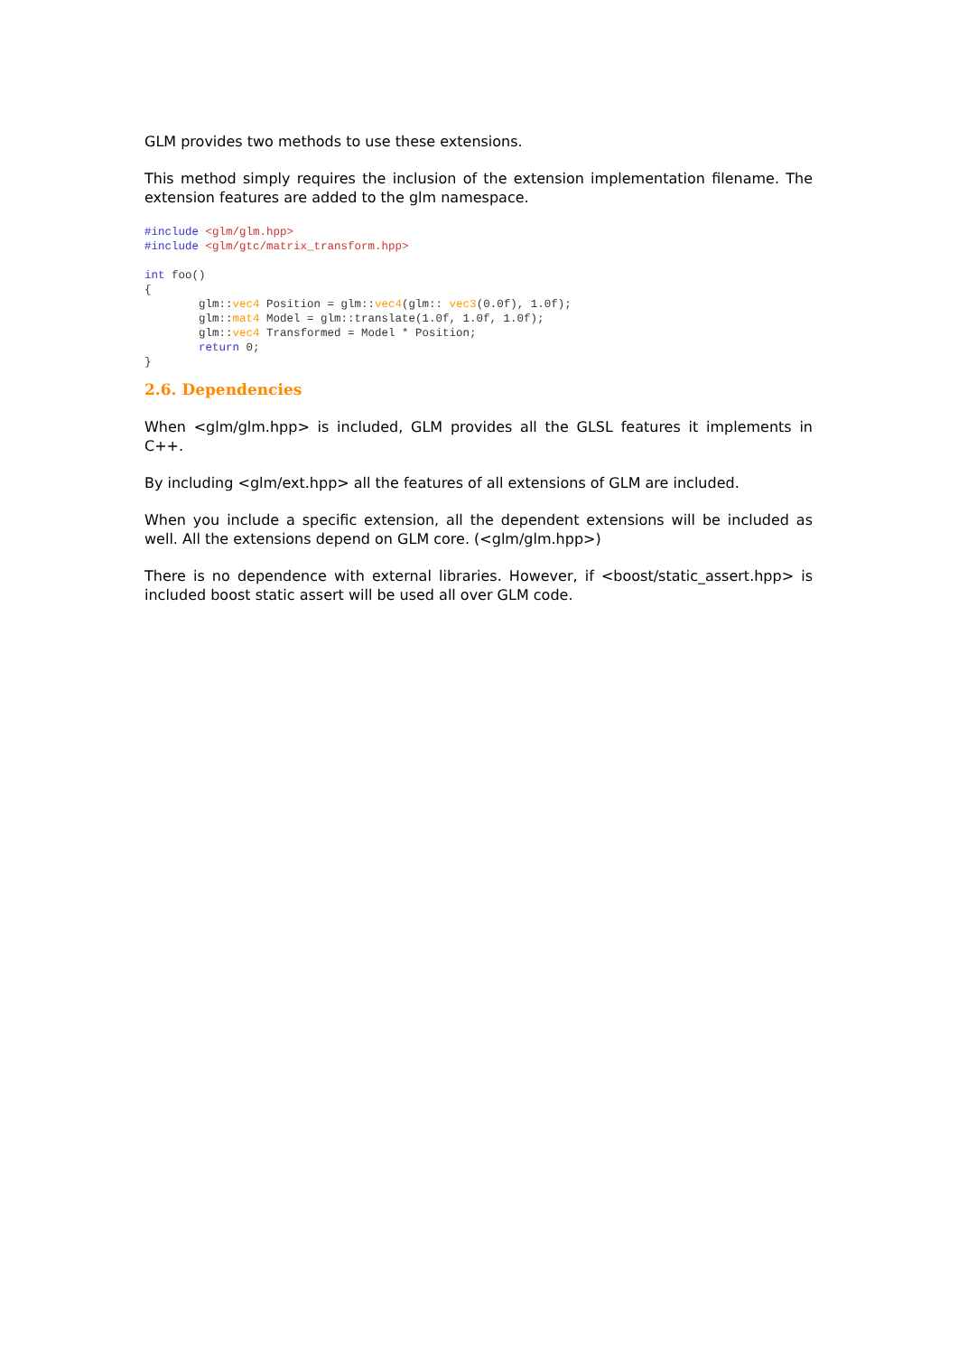GLM provides two methods to use these extensions.
This method simply requires the inclusion of the extension implementation filename. The extension features are added to the glm namespace.
#include <glm/glm.hpp>
#include <glm/gtc/matrix_transform.hpp>

int foo()
{
        glm::vec4 Position = glm::vec4(glm:: vec3(0.0f), 1.0f);
        glm::mat4 Model = glm::translate(1.0f, 1.0f, 1.0f);
        glm::vec4 Transformed = Model * Position;
        return 0;
}
2.6. Dependencies
When <glm/glm.hpp> is included, GLM provides all the GLSL features it implements in C++.
By including <glm/ext.hpp> all the features of all extensions of GLM are included.
When you include a specific extension, all the dependent extensions will be included as well. All the extensions depend on GLM core. (<glm/glm.hpp>)
There is no dependence with external libraries. However, if <boost/static_assert.hpp> is included boost static assert will be used all over GLM code.